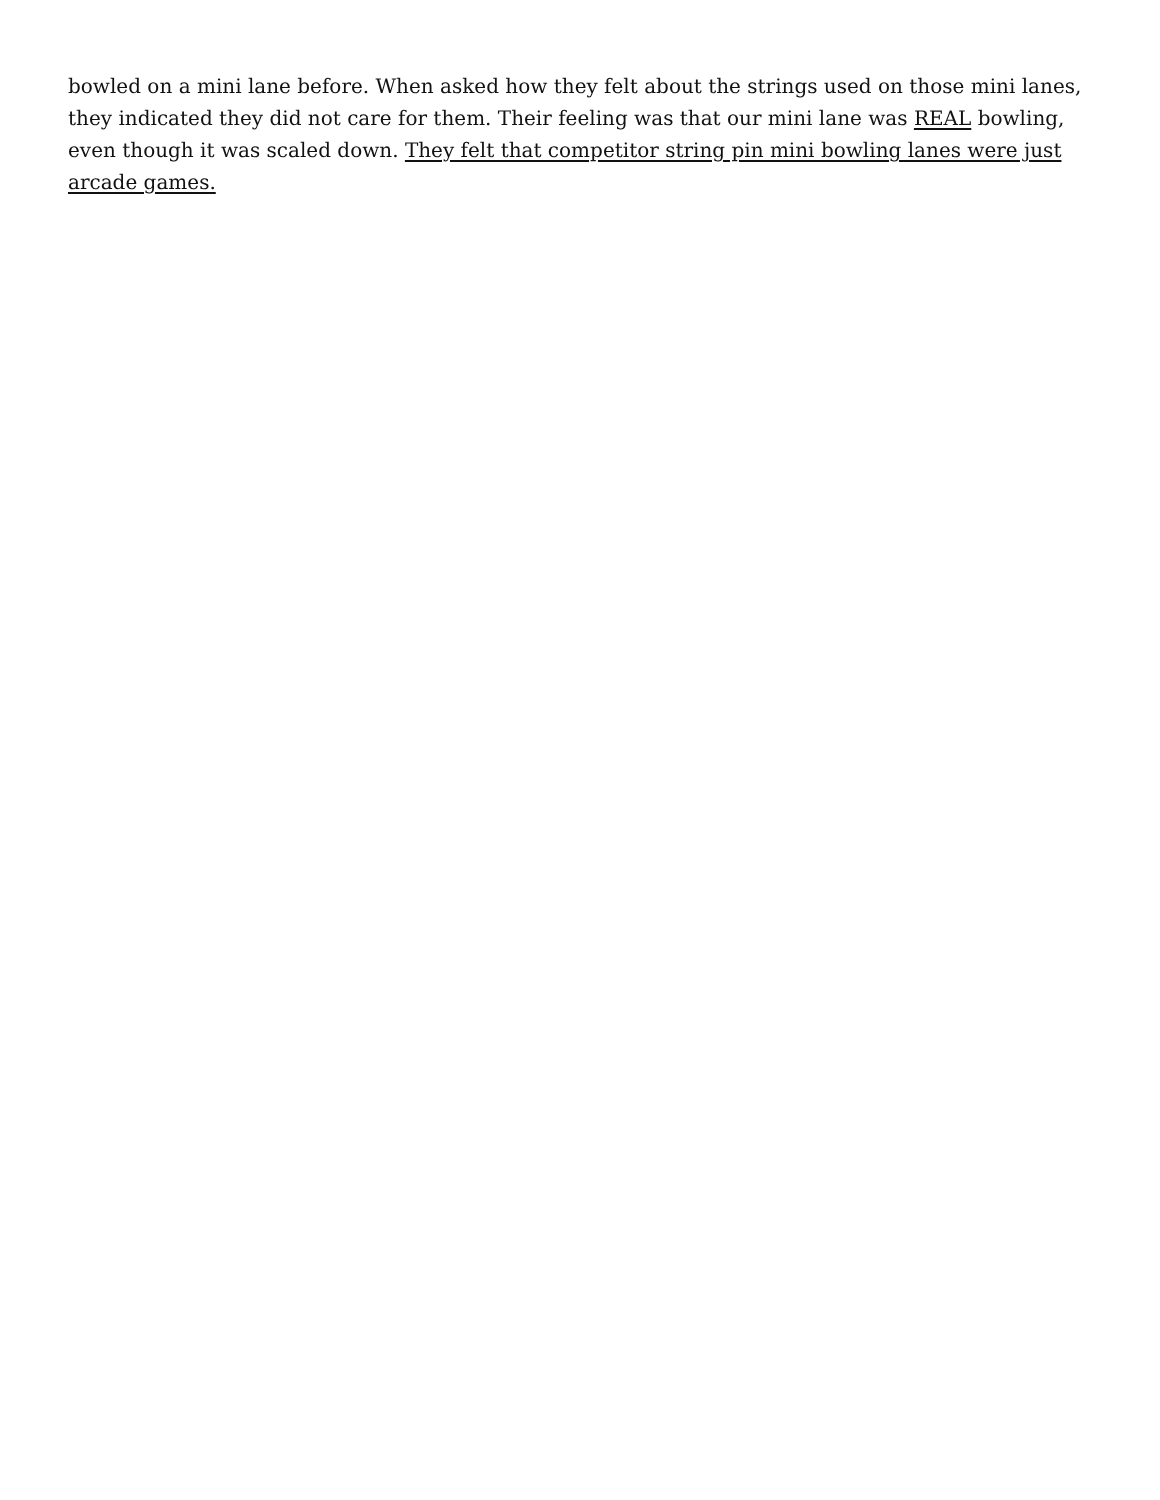bowled on a mini lane before. When asked how they felt about the strings used on those mini lanes, they indicated they did not care for them. Their feeling was that our mini lane was REAL bowling, even though it was scaled down. They felt that competitor string pin mini bowling lanes were just arcade games.